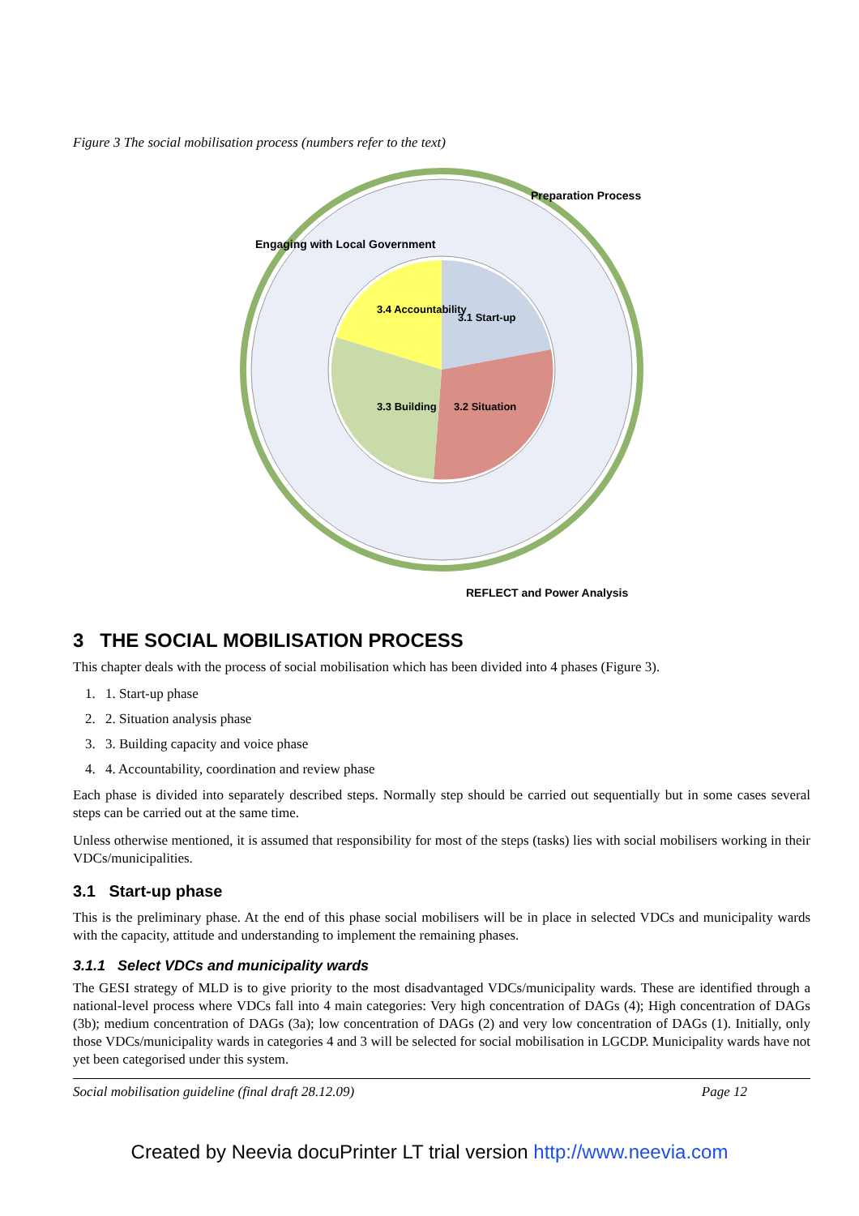Figure 3 The social mobilisation process (numbers refer to the text)
3.4 Accountability
3.1 Start-up
3.2 Situation
3.3 Building
Engaging with Local Government
Preparation Process
REFLECT and Power Analysis
3 THE SOCIAL MOBILISATION PROCESS
This chapter deals with the process of social mobilisation which has been divided into 4 phases (Figure 3).
1. 1. Start-up phase
2. 2. Situation analysis phase
3. 3. Building capacity and voice phase
4. 4. Accountability, coordination and review phase
Each phase is divided into separately described steps. Normally step should be carried out sequentially but in some cases several steps can be carried out at the same time.
Unless otherwise mentioned, it is assumed that responsibility for most of the steps (tasks) lies with social mobilisers working in their VDCs/municipalities.
3.1 Start-up phase
This is the preliminary phase. At the end of this phase social mobilisers will be in place in selected VDCs and municipality wards with the capacity, attitude and understanding to implement the remaining phases.
3.1.1 Select VDCs and municipality wards
The GESI strategy of MLD is to give priority to the most disadvantaged VDCs/municipality wards. These are identified through a national-level process where VDCs fall into 4 main categories: Very high concentration of DAGs (4); High concentration of DAGs (3b); medium concentration of DAGs (3a); low concentration of DAGs (2) and very low concentration of DAGs (1). Initially, only those VDCs/municipality wards in categories 4 and 3 will be selected for social mobilisation in LGCDP. Municipality wards have not yet been categorised under this system.
Social mobilisation guideline (final draft 28.12.09) Page 12
Created by Neevia docuPrinter LT trial version http://www.neevia.com